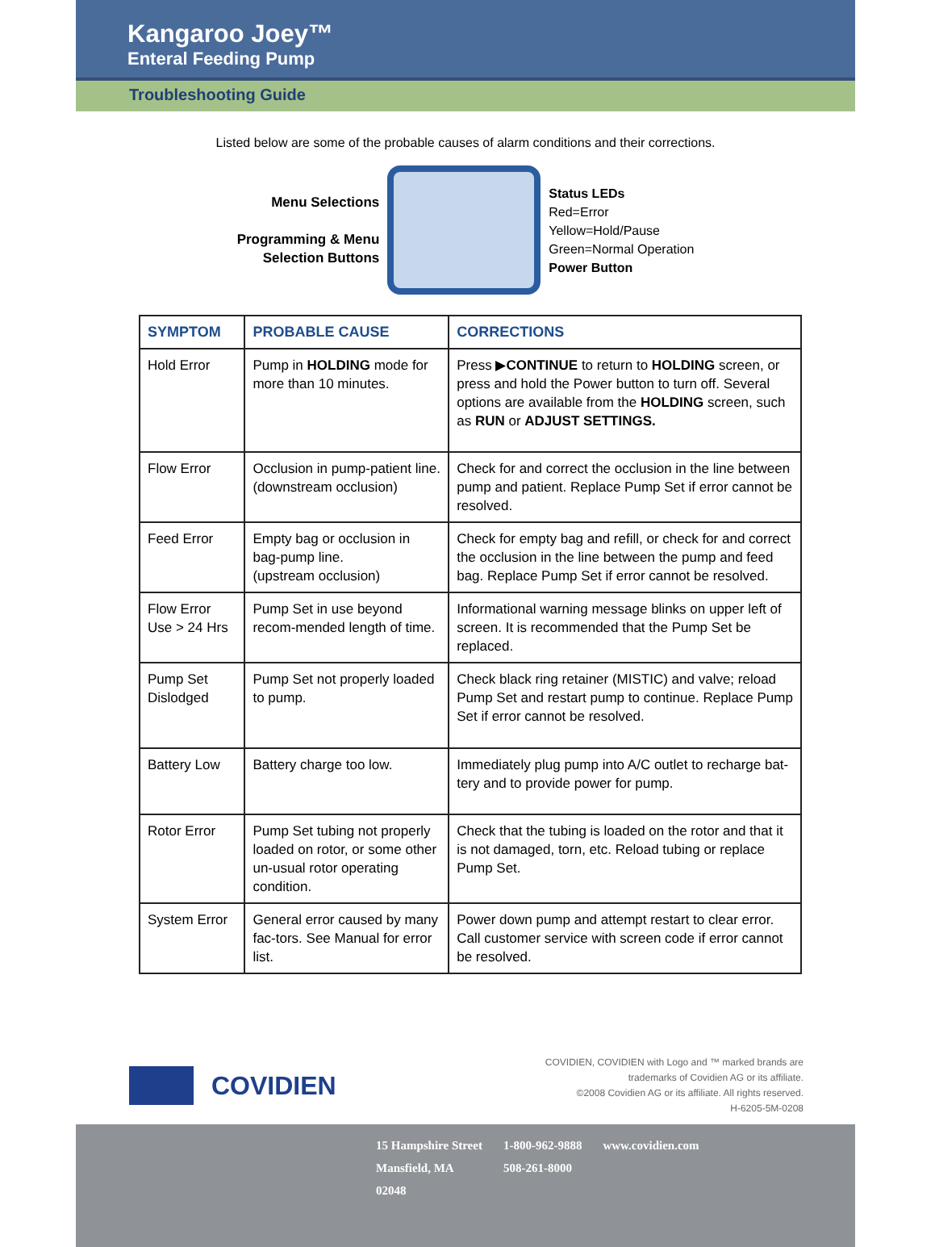Kangaroo Joey™
Enteral Feeding Pump
Troubleshooting Guide
Listed below are some of the probable causes of alarm conditions and their corrections.
Menu Selections
Programming & Menu
Selection Buttons
Status LEDs
Red=Error
Yellow=Hold/Pause
Green=Normal Operation
Power Button
| SYMPTOM | PROBABLE CAUSE | CORRECTIONS |
| --- | --- | --- |
| Hold Error | Pump in HOLDING mode for more than 10 minutes. | Press ▶ CONTINUE to return to HOLDING screen, or press and hold the Power button to turn off. Several options are available from the HOLDING screen, such as RUN or ADJUST SETTINGS. |
| Flow Error | Occlusion in pump-patient line. (downstream occlusion) | Check for and correct the occlusion in the line between pump and patient. Replace Pump Set if error cannot be resolved. |
| Feed Error | Empty bag or occlusion in bag-pump line. (upstream occlusion) | Check for empty bag and refill, or check for and correct the occlusion in the line between the pump and feed bag. Replace Pump Set if error cannot be resolved. |
| Flow Error Use > 24 Hrs | Pump Set in use beyond recom-mended length of time. | Informational warning message blinks on upper left of screen. It is recommended that the Pump Set be replaced. |
| Pump Set Dislodged | Pump Set not properly loaded to pump. | Check black ring retainer (MISTIC) and valve; reload Pump Set and restart pump to continue. Replace Pump Set if error cannot be resolved. |
| Battery Low | Battery charge too low. | Immediately plug pump into A/C outlet to recharge bat-tery and to provide power for pump. |
| Rotor Error | Pump Set tubing not properly loaded on rotor, or some other un-usual rotor operating condition. | Check that the tubing is loaded on the rotor and that it is not damaged, torn, etc. Reload tubing or replace Pump Set. |
| System Error | General error caused by many fac-tors. See Manual for error list. | Power down pump and attempt restart to clear error. Call customer service with screen code if error cannot be resolved. |
COVIDIEN
COVIDIEN, COVIDIEN with Logo and ™ marked brands are
trademarks of Covidien AG or its affiliate.
©2008 Covidien AG or its affiliate. All rights reserved.
H-6205-5M-0208
15 Hampshire Street
Mansfield, MA
02048
1-800-962-9888
508-261-8000
www.covidien.com